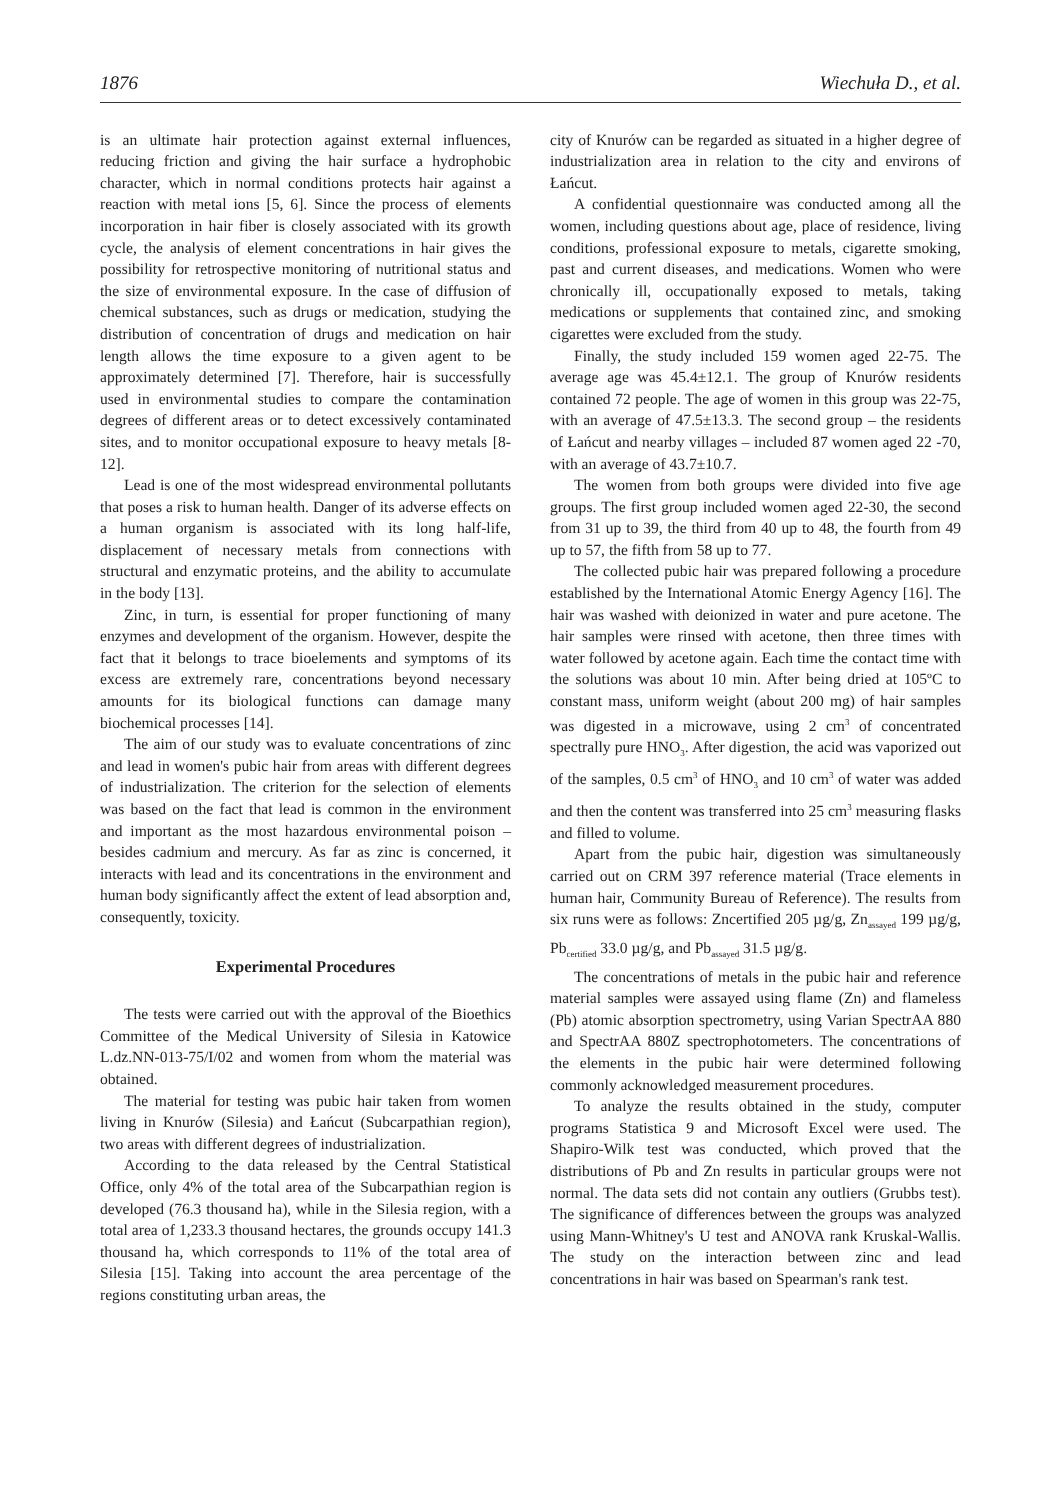1876 Wiechuła D., et al.
is an ultimate hair protection against external influences, reducing friction and giving the hair surface a hydrophobic character, which in normal conditions protects hair against a reaction with metal ions [5, 6]. Since the process of elements incorporation in hair fiber is closely associated with its growth cycle, the analysis of element concentrations in hair gives the possibility for retrospective monitoring of nutritional status and the size of environmental exposure. In the case of diffusion of chemical substances, such as drugs or medication, studying the distribution of concentration of drugs and medication on hair length allows the time exposure to a given agent to be approximately determined [7]. Therefore, hair is successfully used in environmental studies to compare the contamination degrees of different areas or to detect excessively contaminated sites, and to monitor occupational exposure to heavy metals [8-12].
Lead is one of the most widespread environmental pollutants that poses a risk to human health. Danger of its adverse effects on a human organism is associated with its long half-life, displacement of necessary metals from connections with structural and enzymatic proteins, and the ability to accumulate in the body [13].
Zinc, in turn, is essential for proper functioning of many enzymes and development of the organism. However, despite the fact that it belongs to trace bioelements and symptoms of its excess are extremely rare, concentrations beyond necessary amounts for its biological functions can damage many biochemical processes [14].
The aim of our study was to evaluate concentrations of zinc and lead in women's pubic hair from areas with different degrees of industrialization. The criterion for the selection of elements was based on the fact that lead is common in the environment and important as the most hazardous environmental poison – besides cadmium and mercury. As far as zinc is concerned, it interacts with lead and its concentrations in the environment and human body significantly affect the extent of lead absorption and, consequently, toxicity.
Experimental Procedures
The tests were carried out with the approval of the Bioethics Committee of the Medical University of Silesia in Katowice L.dz.NN-013-75/I/02 and women from whom the material was obtained.
The material for testing was pubic hair taken from women living in Knurów (Silesia) and Łańcut (Subcarpathian region), two areas with different degrees of industrialization.
According to the data released by the Central Statistical Office, only 4% of the total area of the Subcarpathian region is developed (76.3 thousand ha), while in the Silesia region, with a total area of 1,233.3 thousand hectares, the grounds occupy 141.3 thousand ha, which corresponds to 11% of the total area of Silesia [15]. Taking into account the area percentage of the regions constituting urban areas, the
city of Knurów can be regarded as situated in a higher degree of industrialization area in relation to the city and environs of Łańcut.
A confidential questionnaire was conducted among all the women, including questions about age, place of residence, living conditions, professional exposure to metals, cigarette smoking, past and current diseases, and medications. Women who were chronically ill, occupationally exposed to metals, taking medications or supplements that contained zinc, and smoking cigarettes were excluded from the study.
Finally, the study included 159 women aged 22-75. The average age was 45.4±12.1. The group of Knurów residents contained 72 people. The age of women in this group was 22-75, with an average of 47.5±13.3. The second group – the residents of Łańcut and nearby villages – included 87 women aged 22 -70, with an average of 43.7±10.7.
The women from both groups were divided into five age groups. The first group included women aged 22-30, the second from 31 up to 39, the third from 40 up to 48, the fourth from 49 up to 57, the fifth from 58 up to 77.
The collected pubic hair was prepared following a procedure established by the International Atomic Energy Agency [16]. The hair was washed with deionized in water and pure acetone. The hair samples were rinsed with acetone, then three times with water followed by acetone again. Each time the contact time with the solutions was about 10 min. After being dried at 105ºC to constant mass, uniform weight (about 200 mg) of hair samples was digested in a microwave, using 2 cm<sup>3</sup> of concentrated spectrally pure HNO<sub>3</sub>. After digestion, the acid was vaporized out of the samples, 0.5 cm<sup>3</sup> of HNO<sub>3</sub> and 10 cm<sup>3</sup> of water was added and then the content was transferred into 25 cm<sup>3</sup> measuring flasks and filled to volume.
Apart from the pubic hair, digestion was simultaneously carried out on CRM 397 reference material (Trace elements in human hair, Community Bureau of Reference). The results from six runs were as follows: Zncertified 205 µg/g, Zn<sub>assayed</sub> 199 µg/g, Pb<sub>certified</sub> 33.0 µg/g, and Pb<sub>assayed</sub> 31.5 µg/g.
The concentrations of metals in the pubic hair and reference material samples were assayed using flame (Zn) and flameless (Pb) atomic absorption spectrometry, using Varian SpectrAA 880 and SpectrAA 880Z spectrophotometers. The concentrations of the elements in the pubic hair were determined following commonly acknowledged measurement procedures.
To analyze the results obtained in the study, computer programs Statistica 9 and Microsoft Excel were used. The Shapiro-Wilk test was conducted, which proved that the distributions of Pb and Zn results in particular groups were not normal. The data sets did not contain any outliers (Grubbs test). The significance of differences between the groups was analyzed using Mann-Whitney's U test and ANOVA rank Kruskal-Wallis. The study on the interaction between zinc and lead concentrations in hair was based on Spearman's rank test.